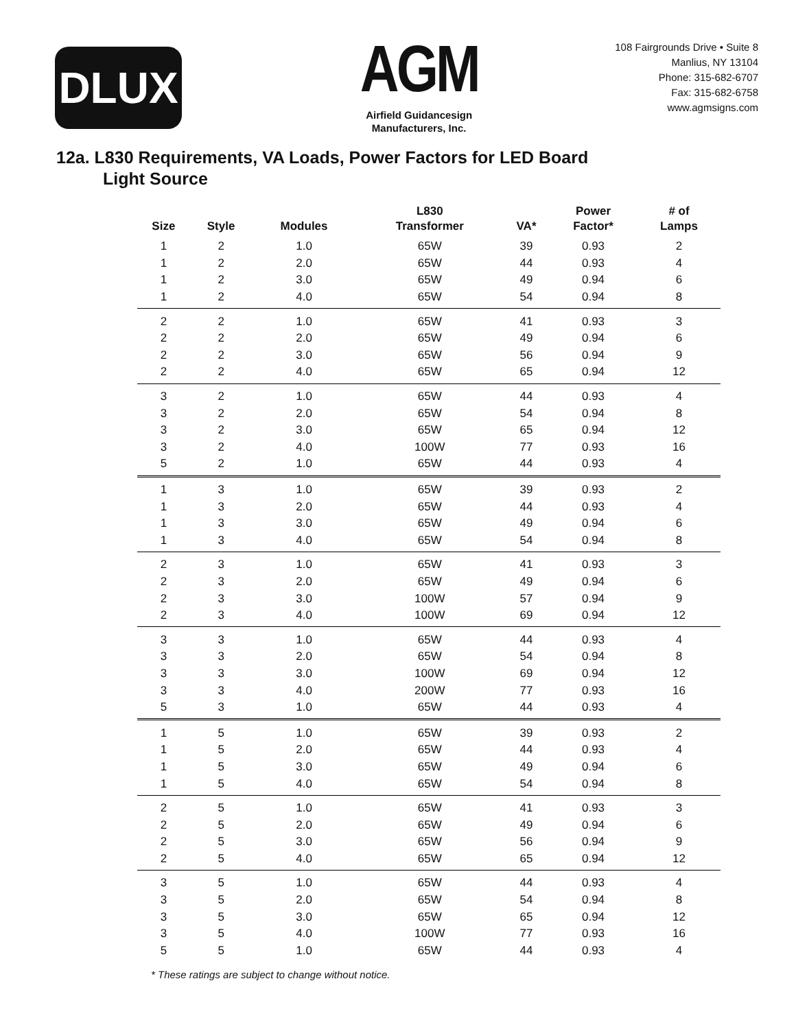DLUX
AGM
Airfield Guidancesign
Manufacturers, Inc.
108 Fairgrounds Drive • Suite 8
Manlius, NY 13104
Phone: 315-682-6707
Fax: 315-682-6758
www.agmsigns.com
12a. L830 Requirements, VA Loads, Power Factors for LED Board
Light Source
| Size | Style | Modules | L830 Transformer | VA* | Power Factor* | # of Lamps |
| --- | --- | --- | --- | --- | --- | --- |
| 1 | 2 | 1.0 | 65W | 39 | 0.93 | 2 |
| 1 | 2 | 2.0 | 65W | 44 | 0.93 | 4 |
| 1 | 2 | 3.0 | 65W | 49 | 0.94 | 6 |
| 1 | 2 | 4.0 | 65W | 54 | 0.94 | 8 |
| 2 | 2 | 1.0 | 65W | 41 | 0.93 | 3 |
| 2 | 2 | 2.0 | 65W | 49 | 0.94 | 6 |
| 2 | 2 | 3.0 | 65W | 56 | 0.94 | 9 |
| 2 | 2 | 4.0 | 65W | 65 | 0.94 | 12 |
| 3 | 2 | 1.0 | 65W | 44 | 0.93 | 4 |
| 3 | 2 | 2.0 | 65W | 54 | 0.94 | 8 |
| 3 | 2 | 3.0 | 65W | 65 | 0.94 | 12 |
| 3 | 2 | 4.0 | 100W | 77 | 0.93 | 16 |
| 5 | 2 | 1.0 | 65W | 44 | 0.93 | 4 |
| 1 | 3 | 1.0 | 65W | 39 | 0.93 | 2 |
| 1 | 3 | 2.0 | 65W | 44 | 0.93 | 4 |
| 1 | 3 | 3.0 | 65W | 49 | 0.94 | 6 |
| 1 | 3 | 4.0 | 65W | 54 | 0.94 | 8 |
| 2 | 3 | 1.0 | 65W | 41 | 0.93 | 3 |
| 2 | 3 | 2.0 | 65W | 49 | 0.94 | 6 |
| 2 | 3 | 3.0 | 100W | 57 | 0.94 | 9 |
| 2 | 3 | 4.0 | 100W | 69 | 0.94 | 12 |
| 3 | 3 | 1.0 | 65W | 44 | 0.93 | 4 |
| 3 | 3 | 2.0 | 65W | 54 | 0.94 | 8 |
| 3 | 3 | 3.0 | 100W | 69 | 0.94 | 12 |
| 3 | 3 | 4.0 | 200W | 77 | 0.93 | 16 |
| 5 | 3 | 1.0 | 65W | 44 | 0.93 | 4 |
| 1 | 5 | 1.0 | 65W | 39 | 0.93 | 2 |
| 1 | 5 | 2.0 | 65W | 44 | 0.93 | 4 |
| 1 | 5 | 3.0 | 65W | 49 | 0.94 | 6 |
| 1 | 5 | 4.0 | 65W | 54 | 0.94 | 8 |
| 2 | 5 | 1.0 | 65W | 41 | 0.93 | 3 |
| 2 | 5 | 2.0 | 65W | 49 | 0.94 | 6 |
| 2 | 5 | 3.0 | 65W | 56 | 0.94 | 9 |
| 2 | 5 | 4.0 | 65W | 65 | 0.94 | 12 |
| 3 | 5 | 1.0 | 65W | 44 | 0.93 | 4 |
| 3 | 5 | 2.0 | 65W | 54 | 0.94 | 8 |
| 3 | 5 | 3.0 | 65W | 65 | 0.94 | 12 |
| 3 | 5 | 4.0 | 100W | 77 | 0.93 | 16 |
| 5 | 5 | 1.0 | 65W | 44 | 0.93 | 4 |
* These ratings are subject to change without notice.